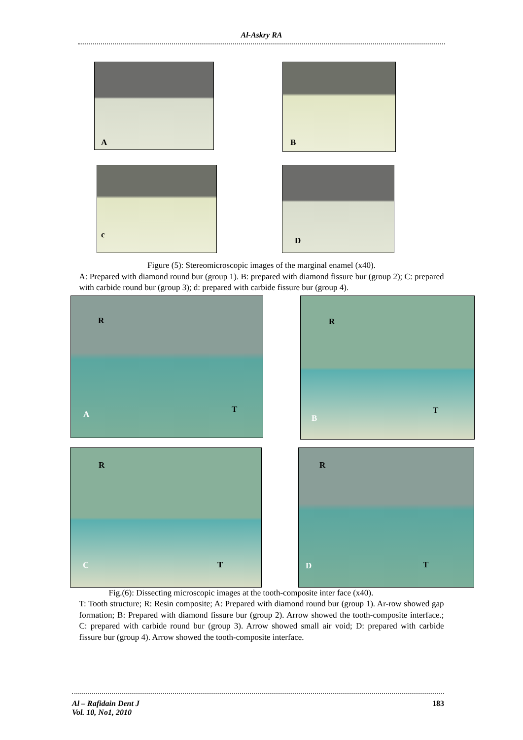Al-Askry RA
A
B
c
D
Figure (5): Stereomicroscopic images of the marginal enamel (x40).
A: Prepared with diamond round bur (group 1). B: prepared with diamond fissure bur (group 2); C: prepared with carbide round bur (group 3); d: prepared with carbide fissure bur (group 4).
R
A T
R
B
T
R
C T
R
D T
Fig.(6): Dissecting microscopic images at the tooth-composite inter face (x40).
T: Tooth structure; R: Resin composite; A: Prepared with diamond round bur (group 1). Ar-row showed gap formation; B: Prepared with diamond fissure bur (group 2). Arrow showed the tooth-composite interface.; C: prepared with carbide round bur (group 3). Arrow showed small air void; D: prepared with carbide fissure bur (group 4). Arrow showed the tooth-composite interface.
Al – Rafidain Dent J
Vol. 10, No1, 2010
183